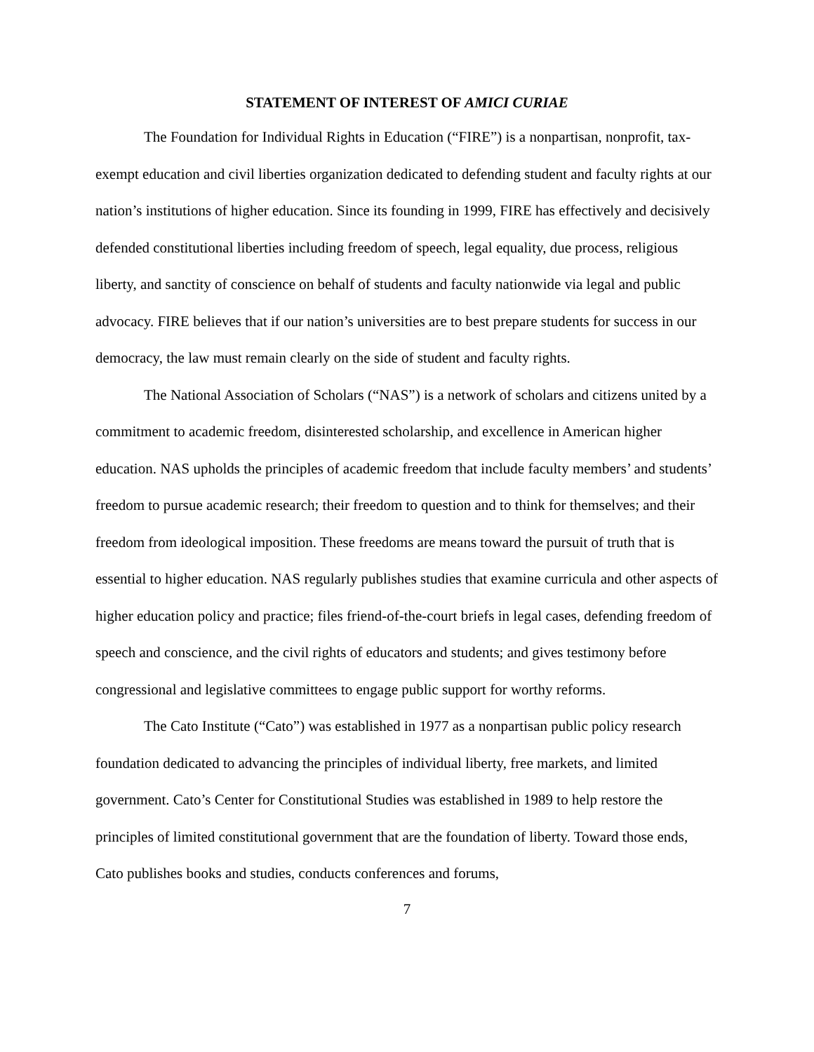STATEMENT OF INTEREST OF AMICI CURIAE
The Foundation for Individual Rights in Education (“FIRE”) is a nonpartisan, nonprofit, tax-exempt education and civil liberties organization dedicated to defending student and faculty rights at our nation’s institutions of higher education. Since its founding in 1999, FIRE has effectively and decisively defended constitutional liberties including freedom of speech, legal equality, due process, religious liberty, and sanctity of conscience on behalf of students and faculty nationwide via legal and public advocacy. FIRE believes that if our nation’s universities are to best prepare students for success in our democracy, the law must remain clearly on the side of student and faculty rights.
The National Association of Scholars (“NAS”) is a network of scholars and citizens united by a commitment to academic freedom, disinterested scholarship, and excellence in American higher education. NAS upholds the principles of academic freedom that include faculty members’ and students’ freedom to pursue academic research; their freedom to question and to think for themselves; and their freedom from ideological imposition. These freedoms are means toward the pursuit of truth that is essential to higher education. NAS regularly publishes studies that examine curricula and other aspects of higher education policy and practice; files friend-of-the-court briefs in legal cases, defending freedom of speech and conscience, and the civil rights of educators and students; and gives testimony before congressional and legislative committees to engage public support for worthy reforms.
The Cato Institute (“Cato”) was established in 1977 as a nonpartisan public policy research foundation dedicated to advancing the principles of individual liberty, free markets, and limited government. Cato’s Center for Constitutional Studies was established in 1989 to help restore the principles of limited constitutional government that are the foundation of liberty. Toward those ends, Cato publishes books and studies, conducts conferences and forums,
7